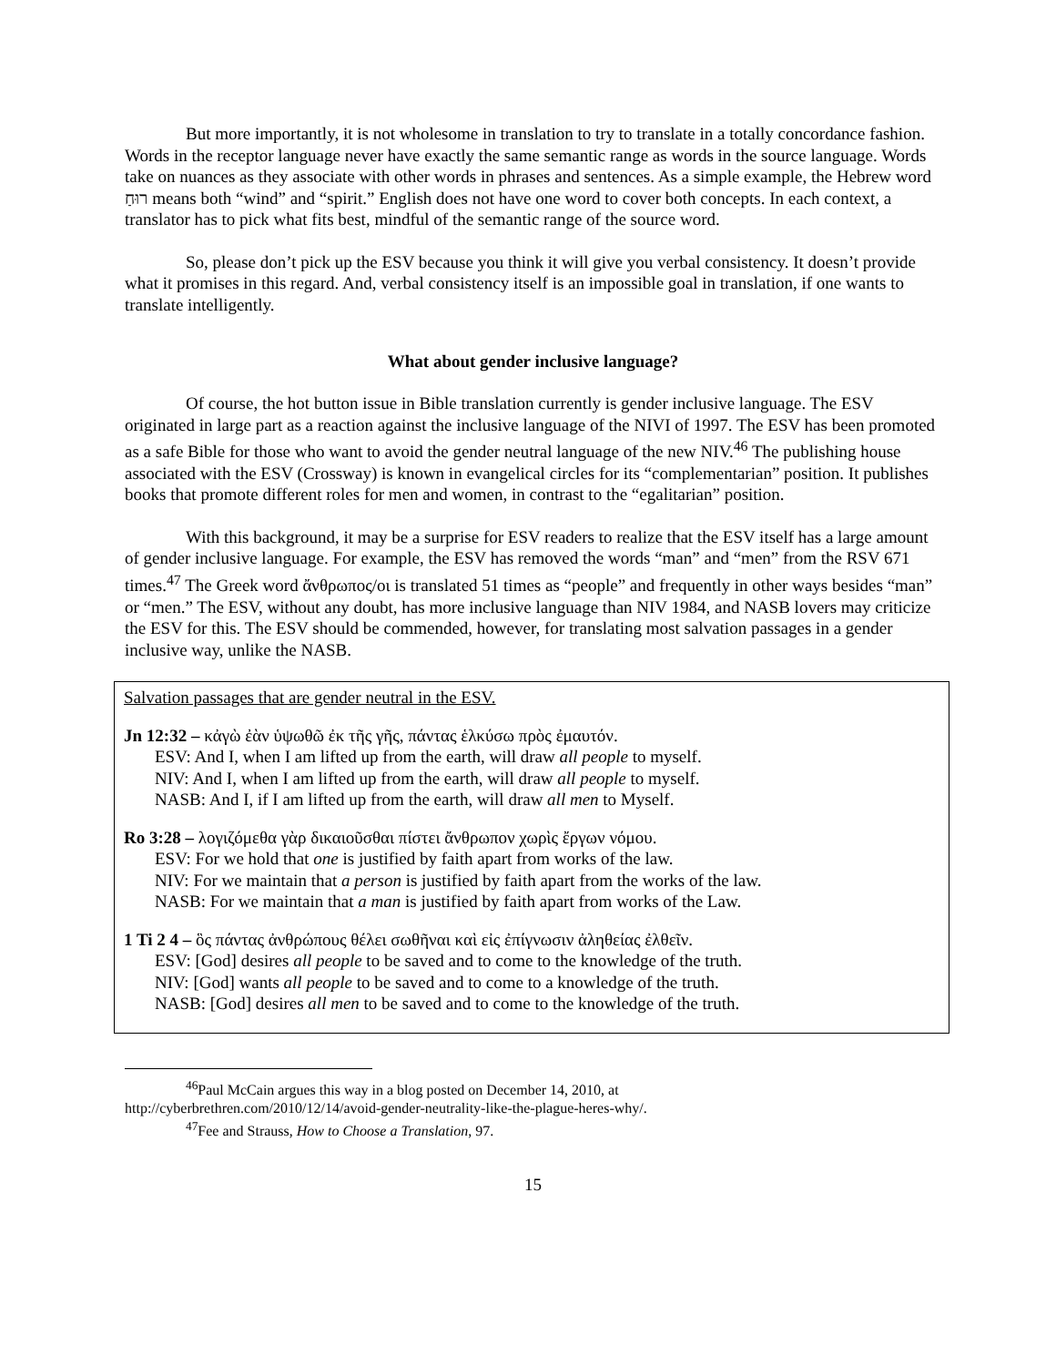But more importantly, it is not wholesome in translation to try to translate in a totally concordance fashion. Words in the receptor language never have exactly the same semantic range as words in the source language. Words take on nuances as they associate with other words in phrases and sentences. As a simple example, the Hebrew word רוּחַ means both “wind” and “spirit.” English does not have one word to cover both concepts. In each context, a translator has to pick what fits best, mindful of the semantic range of the source word.
So, please don’t pick up the ESV because you think it will give you verbal consistency. It doesn’t provide what it promises in this regard. And, verbal consistency itself is an impossible goal in translation, if one wants to translate intelligently.
What about gender inclusive language?
Of course, the hot button issue in Bible translation currently is gender inclusive language. The ESV originated in large part as a reaction against the inclusive language of the NIVI of 1997. The ESV has been promoted as a safe Bible for those who want to avoid the gender neutral language of the new NIV.<sup>46</sup> The publishing house associated with the ESV (Crossway) is known in evangelical circles for its “complementarian” position. It publishes books that promote different roles for men and women, in contrast to the “egalitarian” position.
With this background, it may be a surprise for ESV readers to realize that the ESV itself has a large amount of gender inclusive language. For example, the ESV has removed the words “man” and “men” from the RSV 671 times.<sup>47</sup> The Greek word ἄνθρωπος/οι is translated 51 times as “people” and frequently in other ways besides “man” or “men.” The ESV, without any doubt, has more inclusive language than NIV 1984, and NASB lovers may criticize the ESV for this. The ESV should be commended, however, for translating most salvation passages in a gender inclusive way, unlike the NASB.
Salvation passages that are gender neutral in the ESV.
Jn 12:32 – κἀγὼ ἐὰν ὑψωθῶ ἐκ τῆς γῆς, πάντας ἑλκύσω πρὸς ἐμαυτόν.
ESV: And I, when I am lifted up from the earth, will draw all people to myself.
NIV: And I, when I am lifted up from the earth, will draw all people to myself.
NASB: And I, if I am lifted up from the earth, will draw all men to Myself.
Ro 3:28 – λογιζόμεθα γὰρ δικαιοῦσθαι πίστει ἄνθρωπον χωρὶς ἔργων νόμου.
ESV: For we hold that one is justified by faith apart from works of the law.
NIV: For we maintain that a person is justified by faith apart from the works of the law.
NASB: For we maintain that a man is justified by faith apart from works of the Law.
1 Ti 2 4 – ὃς πάντας ἀνθρώπους θέλει σωθῆναι καὶ εἰς ἐπίγνωσιν ἀληθείας ἐλθεῖν.
ESV: [God] desires all people to be saved and to come to the knowledge of the truth.
NIV: [God] wants all people to be saved and to come to a knowledge of the truth.
NASB: [God] desires all men to be saved and to come to the knowledge of the truth.
<sup>46</sup> Paul McCain argues this way in a blog posted on December 14, 2010, at
http://cyberbrethren.com/2010/12/14/avoid-gender-neutrality-like-the-plague-heres-why/.
<sup>47</sup> Fee and Strauss, How to Choose a Translation, 97.
15